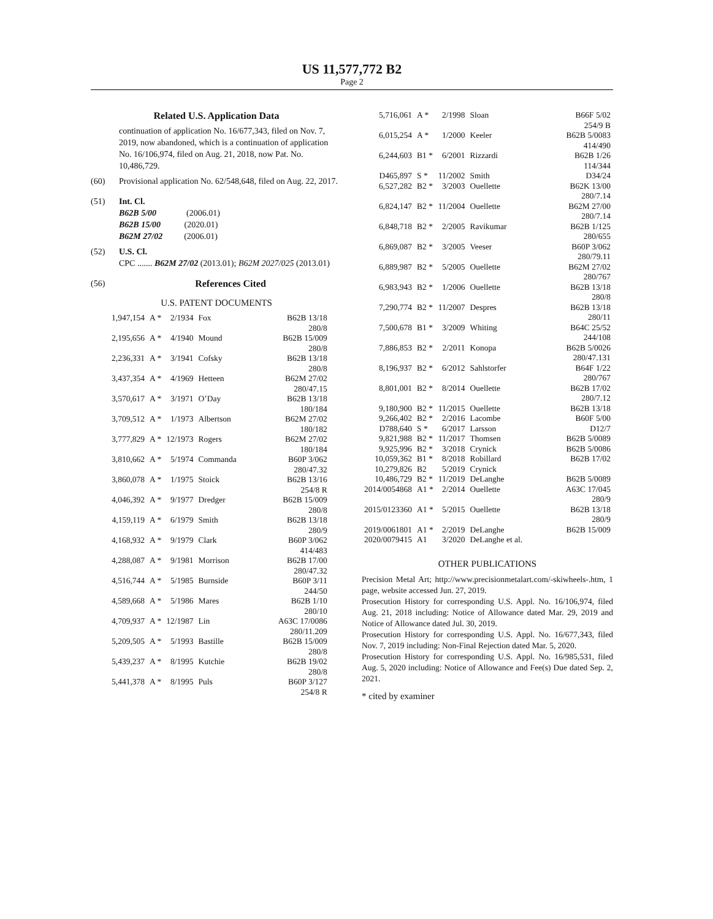US 11,577,772 B2
Page 2
Related U.S. Application Data
continuation of application No. 16/677,343, filed on Nov. 7, 2019, now abandoned, which is a continuation of application No. 16/106,974, filed on Aug. 21, 2018, now Pat. No. 10,486,729.
(60) Provisional application No. 62/548,648, filed on Aug. 22, 2017.
(51) Int. Cl.
B62B 5/00 (2006.01)
B62B 15/00 (2020.01)
B62M 27/02 (2006.01)
(52) U.S. Cl.
CPC ....... B62M 27/02 (2013.01); B62M 2027/025 (2013.01)
(56) References Cited
U.S. PATENT DOCUMENTS
| 1,947,154 | A * | 2/1934 | Fox | B62B 13/18 280/8 |
| 2,195,656 | A * | 4/1940 | Mound | B62B 15/009 280/8 |
| 2,236,331 | A * | 3/1941 | Cofsky | B62B 13/18 280/8 |
| 3,437,354 | A * | 4/1969 | Hetteen | B62M 27/02 280/47.15 |
| 3,570,617 | A * | 3/1971 | O’Day | B62B 13/18 180/184 |
| 3,709,512 | A * | 1/1973 | Albertson | B62M 27/02 180/182 |
| 3,777,829 | A * | 12/1973 | Rogers | B62M 27/02 180/184 |
| 3,810,662 | A * | 5/1974 | Commanda | B60P 3/062 280/47.32 |
| 3,860,078 | A * | 1/1975 | Stoick | B62B 13/16 254/8 R |
| 4,046,392 | A * | 9/1977 | Dredger | B62B 15/009 280/8 |
| 4,159,119 | A * | 6/1979 | Smith | B62B 13/18 280/9 |
| 4,168,932 | A * | 9/1979 | Clark | B60P 3/062 414/483 |
| 4,288,087 | A * | 9/1981 | Morrison | B62B 17/00 280/47.32 |
| 4,516,744 | A * | 5/1985 | Burnside | B60P 3/11 244/50 |
| 4,589,668 | A * | 5/1986 | Mares | B62B 1/10 280/10 |
| 4,709,937 | A * | 12/1987 | Lin | A63C 17/0086 280/11.209 |
| 5,209,505 | A * | 5/1993 | Bastille | B62B 15/009 280/8 |
| 5,439,237 | A * | 8/1995 | Kutchie | B62B 19/02 280/8 |
| 5,441,378 | A * | 8/1995 | Puls | B60P 3/127 254/8 R |
| 5,716,061 | A * | 2/1998 | Sloan | B66F 5/02 254/9 B |
| 6,015,254 | A * | 1/2000 | Keeler | B62B 5/0083 414/490 |
| 6,244,603 | B1 * | 6/2001 | Rizzardi | B62B 1/26 114/344 |
| D465,897 | S * | 11/2002 | Smith | D34/24 |
| 6,527,282 | B2 * | 3/2003 | Ouellette | B62K 13/00 280/7.14 |
| 6,824,147 | B2 * | 11/2004 | Ouellette | B62M 27/00 280/7.14 |
| 6,848,718 | B2 * | 2/2005 | Ravikumar | B62B 1/125 280/655 |
| 6,869,087 | B2 * | 3/2005 | Veeser | B60P 3/062 280/79.11 |
| 6,889,987 | B2 * | 5/2005 | Ouellette | B62M 27/02 280/767 |
| 6,983,943 | B2 * | 1/2006 | Ouellette | B62B 13/18 280/8 |
| 7,290,774 | B2 * | 11/2007 | Despres | B62B 13/18 280/11 |
| 7,500,678 | B1 * | 3/2009 | Whiting | B64C 25/52 244/108 |
| 7,886,853 | B2 * | 2/2011 | Konopa | B62B 5/0026 280/47.131 |
| 8,196,937 | B2 * | 6/2012 | Sahlstorfer | B64F 1/22 280/767 |
| 8,801,001 | B2 * | 8/2014 | Ouellette | B62B 17/02 280/7.12 |
| 9,180,900 | B2 * | 11/2015 | Ouellette | B62B 13/18 |
| 9,266,402 | B2 * | 2/2016 | Lacombe | B60F 5/00 |
| D788,640 | S * | 6/2017 | Larsson | D12/7 |
| 9,821,988 | B2 * | 11/2017 | Thomsen | B62B 5/0089 |
| 9,925,996 | B2 * | 3/2018 | Crynick | B62B 5/0086 |
| 10,059,362 | B1 * | 8/2018 | Robillard | B62B 17/02 |
| 10,279,826 | B2 | 5/2019 | Crynick | |
| 10,486,729 | B2 * | 11/2019 | DeLanghe | B62B 5/0089 |
| 2014/0054868 | A1 * | 2/2014 | Ouellette | A63C 17/045 280/9 |
| 2015/0123360 | A1 * | 5/2015 | Ouellette | B62B 13/18 280/9 |
| 2019/0061801 | A1 * | 2/2019 | DeLanghe | B62B 15/009 |
| 2020/0079415 | A1 | 3/2020 | DeLanghe et al. | |
OTHER PUBLICATIONS
Precision Metal Art; http://www.precisionmetalart.com/-skiwheels-.htm, 1 page, website accessed Jun. 27, 2019.
Prosecution History for corresponding U.S. Appl. No. 16/106,974, filed Aug. 21, 2018 including: Notice of Allowance dated Mar. 29, 2019 and Notice of Allowance dated Jul. 30, 2019.
Prosecution History for corresponding U.S. Appl. No. 16/677,343, filed Nov. 7, 2019 including: Non-Final Rejection dated Mar. 5, 2020.
Prosecution History for corresponding U.S. Appl. No. 16/985,531, filed Aug. 5, 2020 including: Notice of Allowance and Fee(s) Due dated Sep. 2, 2021.
* cited by examiner